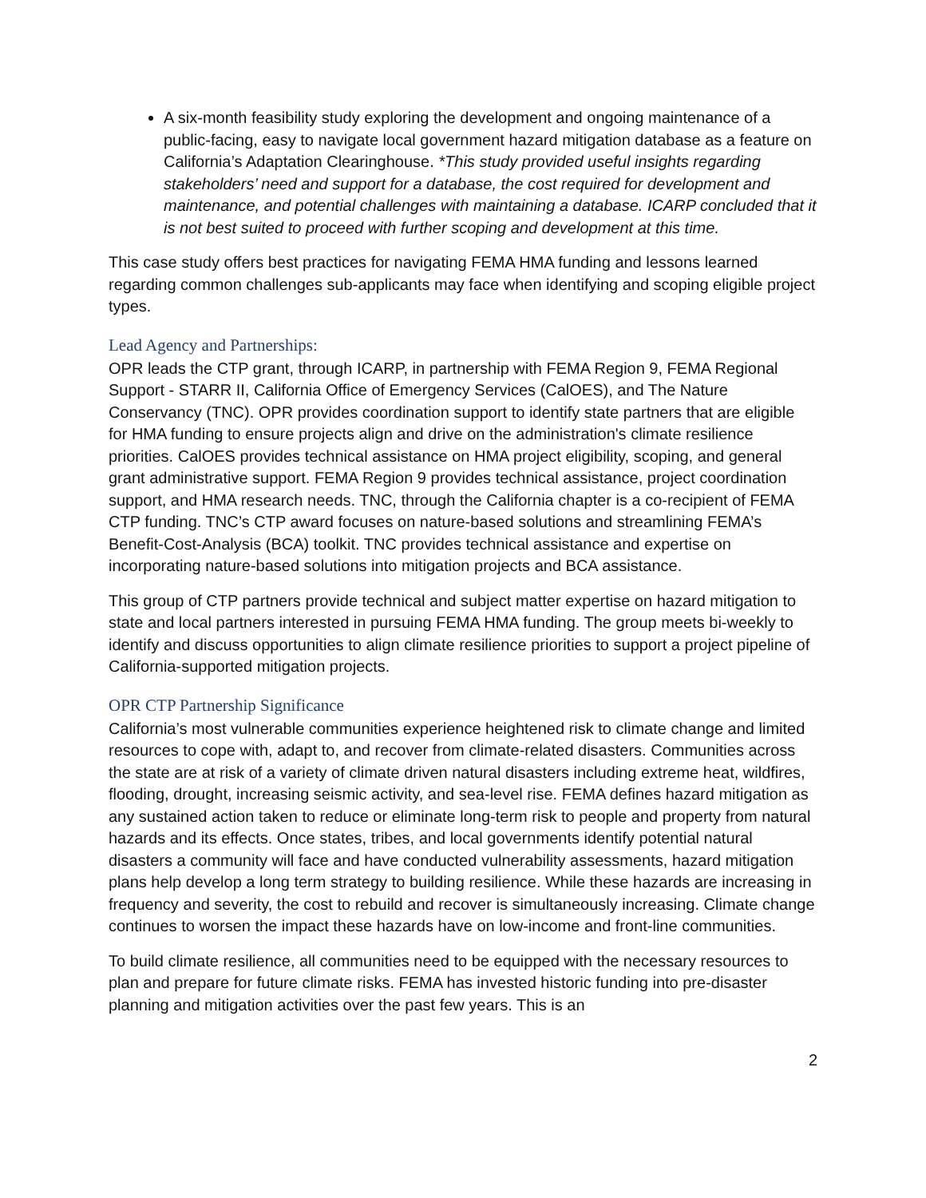A six-month feasibility study exploring the development and ongoing maintenance of a public-facing, easy to navigate local government hazard mitigation database as a feature on California’s Adaptation Clearinghouse. *This study provided useful insights regarding stakeholders’ need and support for a database, the cost required for development and maintenance, and potential challenges with maintaining a database. ICARP concluded that it is not best suited to proceed with further scoping and development at this time.
This case study offers best practices for navigating FEMA HMA funding and lessons learned regarding common challenges sub-applicants may face when identifying and scoping eligible project types.
Lead Agency and Partnerships:
OPR leads the CTP grant, through ICARP, in partnership with FEMA Region 9, FEMA Regional Support - STARR II, California Office of Emergency Services (CalOES), and The Nature Conservancy (TNC). OPR provides coordination support to identify state partners that are eligible for HMA funding to ensure projects align and drive on the administration's climate resilience priorities. CalOES provides technical assistance on HMA project eligibility, scoping, and general grant administrative support. FEMA Region 9 provides technical assistance, project coordination support, and HMA research needs. TNC, through the California chapter is a co-recipient of FEMA CTP funding. TNC’s CTP award focuses on nature-based solutions and streamlining FEMA’s Benefit-Cost-Analysis (BCA) toolkit. TNC provides technical assistance and expertise on incorporating nature-based solutions into mitigation projects and BCA assistance.
This group of CTP partners provide technical and subject matter expertise on hazard mitigation to state and local partners interested in pursuing FEMA HMA funding. The group meets bi-weekly to identify and discuss opportunities to align climate resilience priorities to support a project pipeline of California-supported mitigation projects.
OPR CTP Partnership Significance
California’s most vulnerable communities experience heightened risk to climate change and limited resources to cope with, adapt to, and recover from climate-related disasters. Communities across the state are at risk of a variety of climate driven natural disasters including extreme heat, wildfires, flooding, drought, increasing seismic activity, and sea-level rise. FEMA defines hazard mitigation as any sustained action taken to reduce or eliminate long-term risk to people and property from natural hazards and its effects. Once states, tribes, and local governments identify potential natural disasters a community will face and have conducted vulnerability assessments, hazard mitigation plans help develop a long term strategy to building resilience. While these hazards are increasing in frequency and severity, the cost to rebuild and recover is simultaneously increasing. Climate change continues to worsen the impact these hazards have on low-income and front-line communities.
To build climate resilience, all communities need to be equipped with the necessary resources to plan and prepare for future climate risks. FEMA has invested historic funding into pre-disaster planning and mitigation activities over the past few years. This is an
2